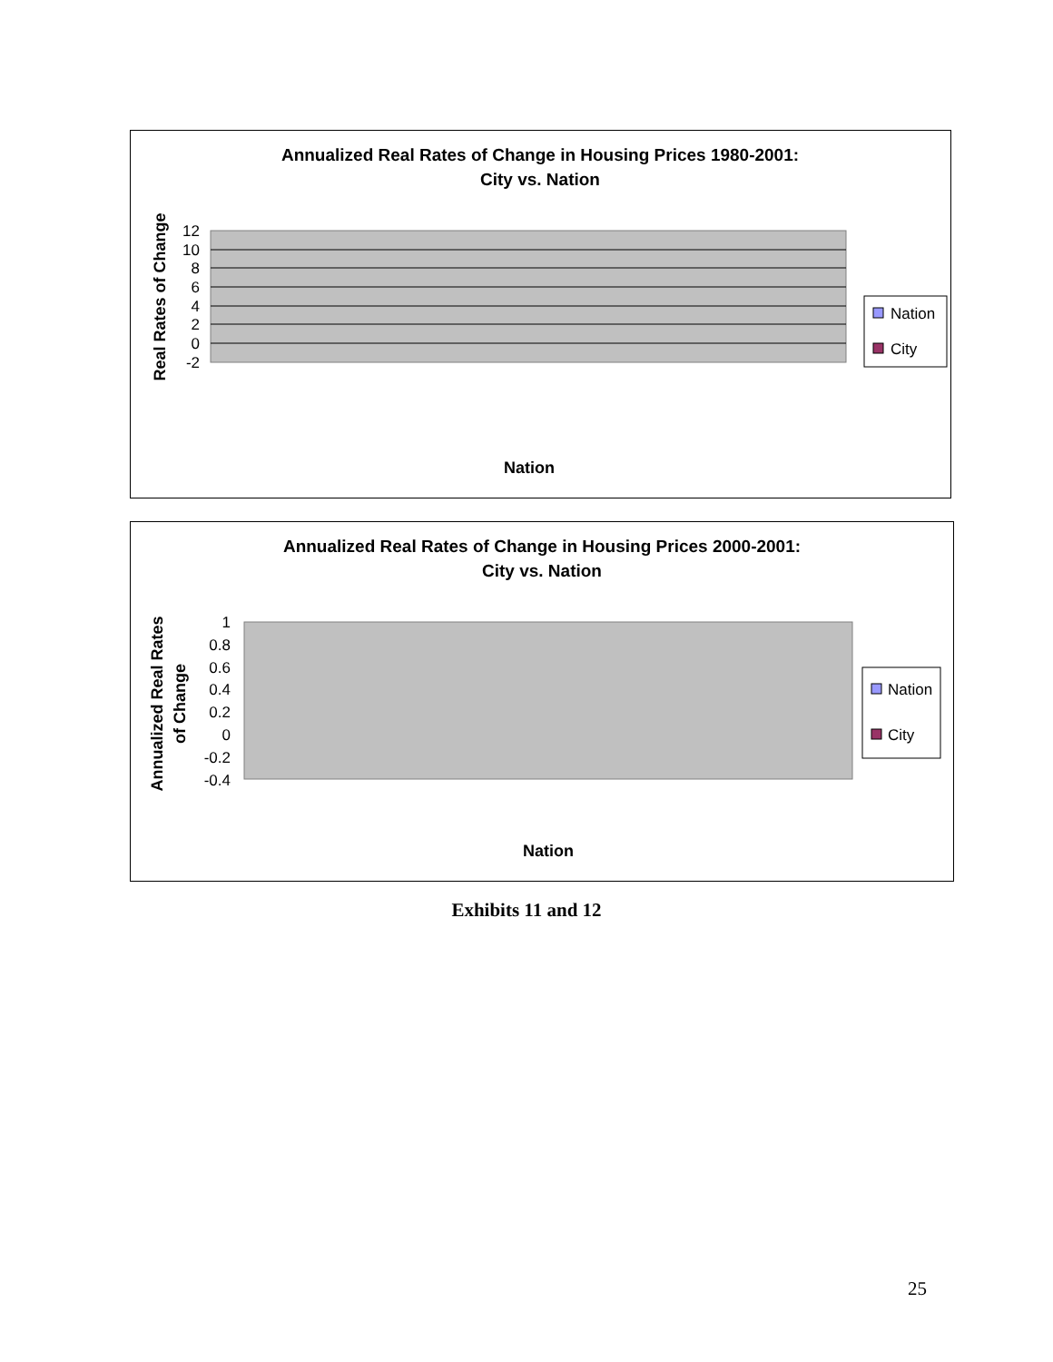Annualized Real Rates of Change in Housing Prices 1980-2001:
City vs. Nation
12
10
8
6
4
2
0
-2
Real Rates of Change
Nation
Nation
City
Ireland Spain United States United Kingdom Australia Belgium France Sweden Japan Netherlands Germany Canada
Annualized Real Rates of Change in Housing Prices 2000-2001:
City vs. Nation
1
0.8
0.6
0.4
0.2
0
-0.2
-0.4
Annualized Real Rates
of Change
Nation
Nation
City
Ireland Spain United States United Kingdom Australia Belgium France Sweden Japan Netherlands Germany Canada Italy
Exhibits 11 and 12
25